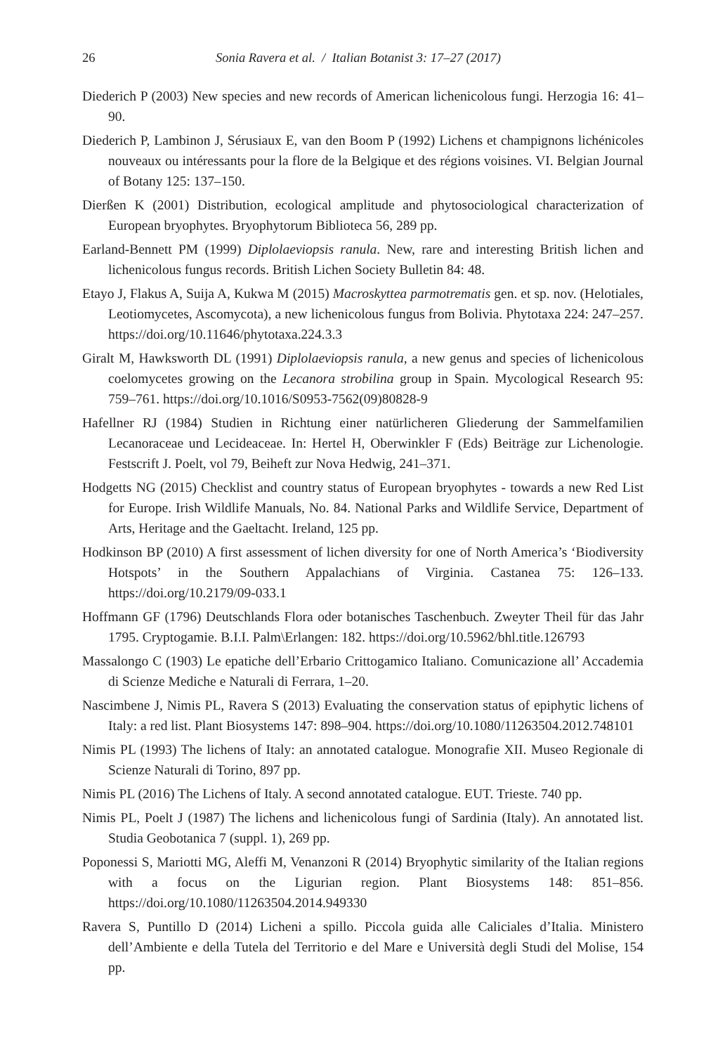26 Sonia Ravera et al. / Italian Botanist 3: 17–27 (2017)
Diederich P (2003) New species and new records of American lichenicolous fungi. Herzogia 16: 41–90.
Diederich P, Lambinon J, Sérusiaux E, van den Boom P (1992) Lichens et champignons lichénicoles nouveaux ou intéressants pour la flore de la Belgique et des régions voisines. VI. Belgian Journal of Botany 125: 137–150.
Dierßen K (2001) Distribution, ecological amplitude and phytosociological characterization of European bryophytes. Bryophytorum Biblioteca 56, 289 pp.
Earland-Bennett PM (1999) Diplolaeviopsis ranula. New, rare and interesting British lichen and lichenicolous fungus records. British Lichen Society Bulletin 84: 48.
Etayo J, Flakus A, Suija A, Kukwa M (2015) Macroskyttea parmotrematis gen. et sp. nov. (Helotiales, Leotiomycetes, Ascomycota), a new lichenicolous fungus from Bolivia. Phytotaxa 224: 247–257. https://doi.org/10.11646/phytotaxa.224.3.3
Giralt M, Hawksworth DL (1991) Diplolaeviopsis ranula, a new genus and species of lichenicolous coelomycetes growing on the Lecanora strobilina group in Spain. Mycological Research 95: 759–761. https://doi.org/10.1016/S0953-7562(09)80828-9
Hafellner RJ (1984) Studien in Richtung einer natürlicheren Gliederung der Sammelfamilien Lecanoraceae und Lecideaceae. In: Hertel H, Oberwinkler F (Eds) Beiträge zur Lichenologie. Festscrift J. Poelt, vol 79, Beiheft zur Nova Hedwig, 241–371.
Hodgetts NG (2015) Checklist and country status of European bryophytes - towards a new Red List for Europe. Irish Wildlife Manuals, No. 84. National Parks and Wildlife Service, Department of Arts, Heritage and the Gaeltacht. Ireland, 125 pp.
Hodkinson BP (2010) A first assessment of lichen diversity for one of North America’s ‘Biodiversity Hotspots’ in the Southern Appalachians of Virginia. Castanea 75: 126–133. https://doi.org/10.2179/09-033.1
Hoffmann GF (1796) Deutschlands Flora oder botanisches Taschenbuch. Zweyter Theil für das Jahr 1795. Cryptogamie. B.I.I. Palm\Erlangen: 182. https://doi.org/10.5962/bhl.title.126793
Massalongo C (1903) Le epatiche dell’Erbario Crittogamico Italiano. Comunicazione all’ Accademia di Scienze Mediche e Naturali di Ferrara, 1–20.
Nascimbene J, Nimis PL, Ravera S (2013) Evaluating the conservation status of epiphytic lichens of Italy: a red list. Plant Biosystems 147: 898–904. https://doi.org/10.1080/11263504.2012.748101
Nimis PL (1993) The lichens of Italy: an annotated catalogue. Monografie XII. Museo Regionale di Scienze Naturali di Torino, 897 pp.
Nimis PL (2016) The Lichens of Italy. A second annotated catalogue. EUT. Trieste. 740 pp.
Nimis PL, Poelt J (1987) The lichens and lichenicolous fungi of Sardinia (Italy). An annotated list. Studia Geobotanica 7 (suppl. 1), 269 pp.
Poponessi S, Mariotti MG, Aleffi M, Venanzoni R (2014) Bryophytic similarity of the Italian regions with a focus on the Ligurian region. Plant Biosystems 148: 851–856. https://doi.org/10.1080/11263504.2014.949330
Ravera S, Puntillo D (2014) Licheni a spillo. Piccola guida alle Caliciales d’Italia. Ministero dell’Ambiente e della Tutela del Territorio e del Mare e Università degli Studi del Molise, 154 pp.